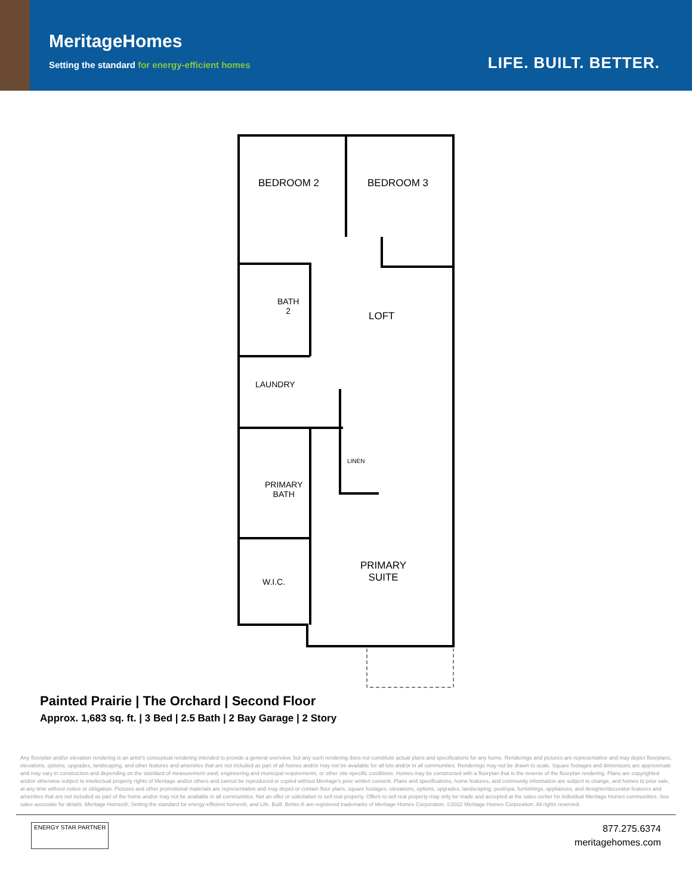MeritageHomes
Setting the standard for energy-efficient homes
LIFE. BUILT. BETTER.
BEDROOM 2 BEDROOM 3
BATH
2
LOFT
LAUNDRY
LINEN
PRIMARY
BATH
W.I.C.
PRIMARY
SUITE
Painted Prairie | The Orchard | Second Floor
Approx. 1,683 sq. ft. | 3 Bed | 2.5 Bath | 2 Bay Garage | 2 Story
Any floorplan and/or elevation rendering is an artist's conceptual rendering intended to provide a general overview, but any such rendering does not constitute actual plans and specifications for any home. Renderings and pictures are representative and may depict floorplans, elevations, options, upgrades, landscaping, and other features and amenities that are not included as part of all homes and/or may not be available for all lots and/or in all communities. Renderings may not be drawn to scale. Square footages and dimensions are approximate and may vary in construction and depending on the standard of measurement used, engineering and municipal requirements, or other site-specific conditions. Homes may be constructed with a floorplan that is the reverse of the floorplan rendering. Plans are copyrighted and/or otherwise subject to intellectual property rights of Meritage and/or others and cannot be reproduced or copied without Meritage's prior written consent. Plans and specifications, home features, and community information are subject to change, and homes to prior sale, at any time without notice or obligation. Pictures and other promotional materials are representative and may depict or contain floor plans, square footages, elevations, options, upgrades, landscaping, pool/spa, furnishings, appliances, and designer/decorator features and amenities that are not included as part of the home and/or may not be available in all communities. Not an offer or solicitation to sell real property. Offers to sell real property may only be made and accepted at the sales center for individual Meritage Homes communities. See sales associate for details. Meritage Homes®, Setting the standard for energy-efficient homes®, and Life. Built. Better.® are registered trademarks of Meritage Homes Corporation. ©2022 Meritage Homes Corporation. All rights reserved.
ENERGY STAR PARTNER
877.275.6374
meritagehomes.com